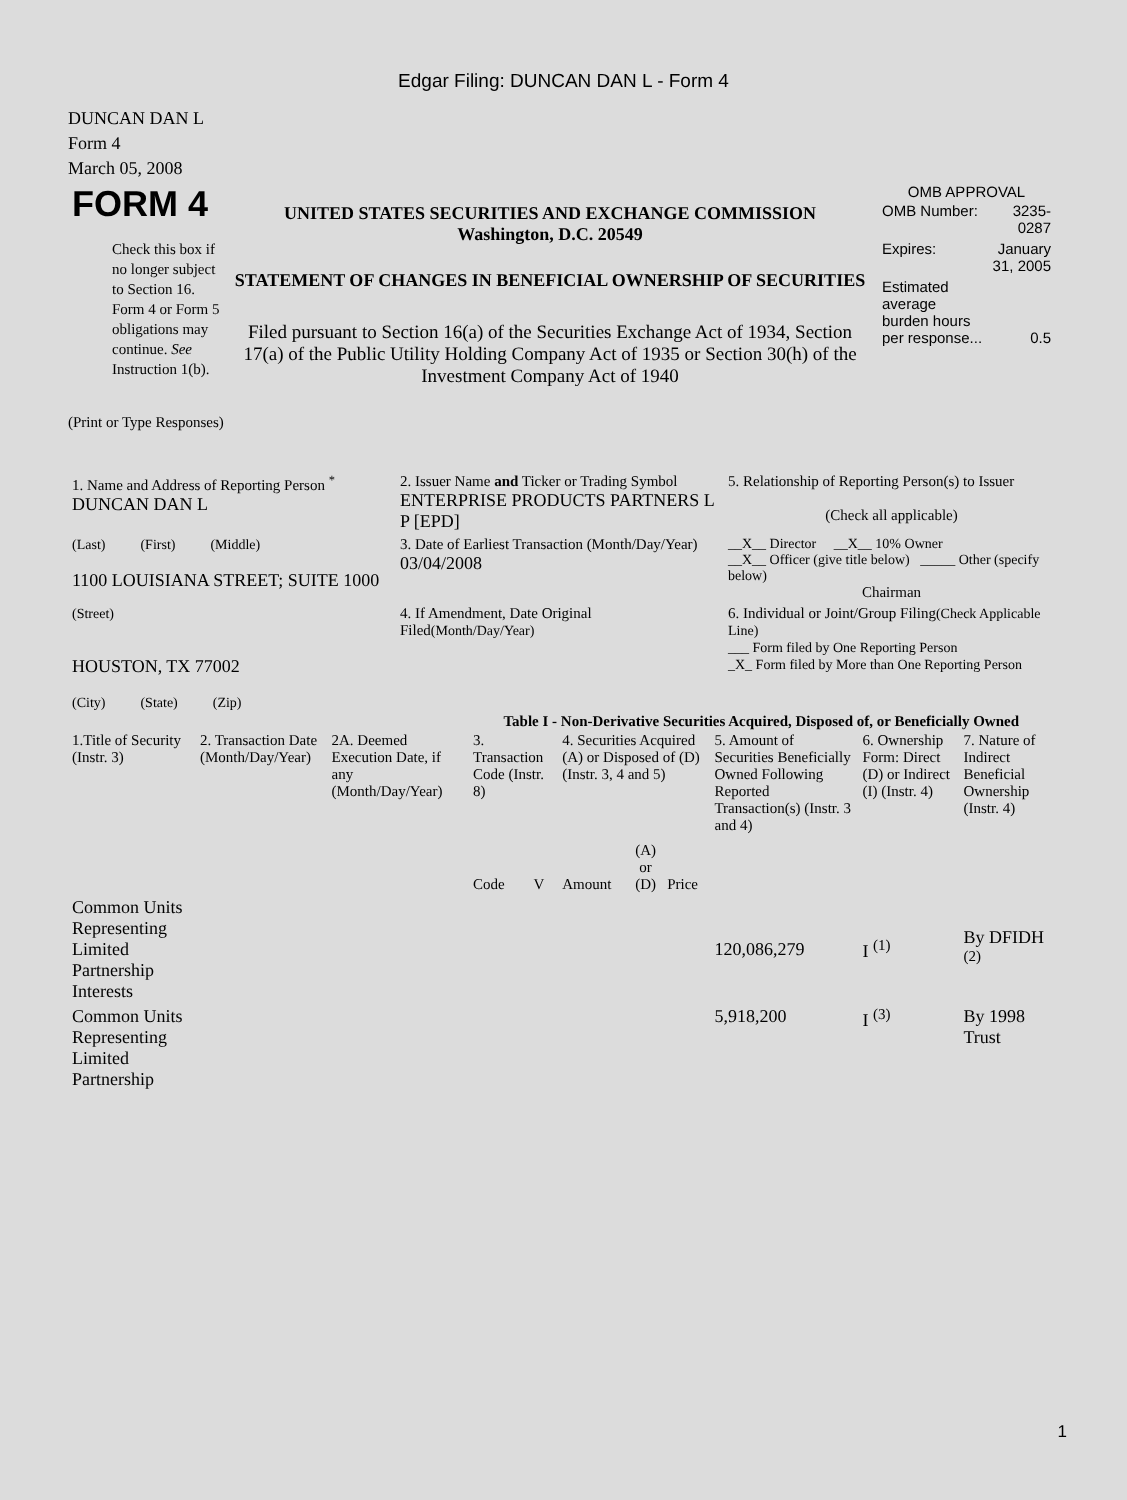Edgar Filing: DUNCAN DAN L - Form 4
DUNCAN DAN L
Form 4
March 05, 2008
| FORM 4 Check this box if no longer subject to Section 16. Form 4 or Form 5 obligations may continue. See Instruction 1(b). | UNITED STATES SECURITIES AND EXCHANGE COMMISSION Washington, D.C. 20549 STATEMENT OF CHANGES IN BENEFICIAL OWNERSHIP OF SECURITIES Filed pursuant to Section 16(a) of the Securities Exchange Act of 1934, Section 17(a) of the Public Utility Holding Company Act of 1935 or Section 30(h) of the Investment Company Act of 1940 | OMB APPROVAL / OMB Number: / 3235-0287 / / Expires: / January 31, 2005 / / Estimated average burden hours per response... / 0.5 / |
(Print or Type Responses)
| 1. Name and Address of Reporting Person <sup>*</sup> DUNCAN DAN L | 2. Issuer Name and Ticker or Trading Symbol ENTERPRISE PRODUCTS PARTNERS L P [EPD] | 5. Relationship of Reporting Person(s) to Issuer (Check all applicable) |
| (Last) (First) (Middle) 1100 LOUISIANA STREET; SUITE 1000 | 3. Date of Earliest Transaction (Month/Day/Year) 03/04/2008 | __X__ Director __X__ 10% Owner __X__ Officer (give title below) _____ Other (specify below) Chairman |
| (Street) HOUSTON, TX 77002 (City) (State) (Zip) | 4. If Amendment, Date Original Filed (Month/Day/Year) | 6. Individual or Joint/Group Filing (Check Applicable Line) ___ Form filed by One Reporting Person _X_ Form filed by More than One Reporting Person |
Table I - Non-Derivative Securities Acquired, Disposed of, or Beneficially Owned
| 1.Title of Security (Instr. 3) | 2. Transaction Date (Month/Day/Year) | 2A. Deemed Execution Date, if any (Month/Day/Year) | 3. Transaction Code (Instr. 8) | | 4. Securities Acquired (A) or Disposed of (D) (Instr. 3, 4 and 5) | | | 5. Amount of Securities Beneficially Owned Following Reported Transaction(s) (Instr. 3 and 4) | 6. Ownership Form: Direct (D) or Indirect (I) (Instr. 4) | 7. Nature of Indirect Beneficial Ownership (Instr. 4) |
| --- | --- | --- | --- | --- | --- | --- | --- | --- | --- | --- |
| | | | Code | V | Amount | (A) or (D) | Price | | | |
| Common Units Representing Limited Partnership Interests | | | | | | | | 120,086,279 | I <sup>(1)</sup> | By DFIDH <sup>(2)</sup> |
| Common Units Representing Limited Partnership | | | | | | | | 5,918,200 | I <sup>(3)</sup> | By 1998 Trust |
1